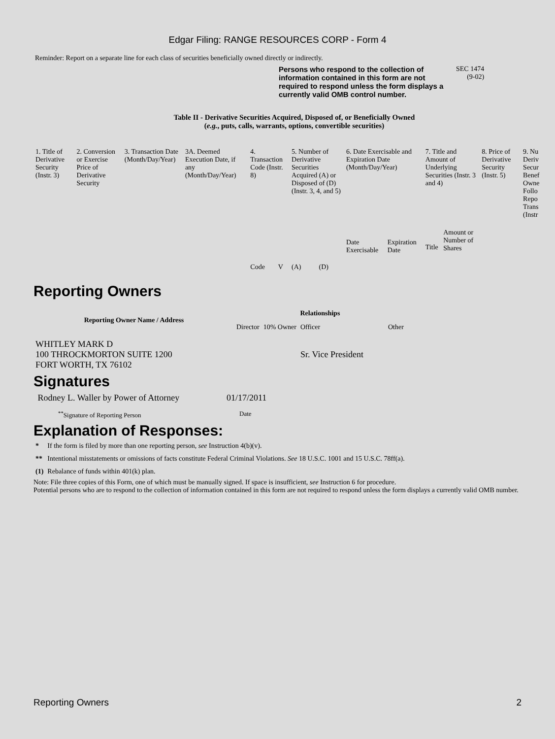Edgar Filing: RANGE RESOURCES CORP - Form 4
Reminder: Report on a separate line for each class of securities beneficially owned directly or indirectly.
Persons who respond to the collection of information contained in this form are not required to respond unless the form displays a currently valid OMB control number.
SEC 1474
(9-02)
Table II - Derivative Securities Acquired, Disposed of, or Beneficially Owned
(e.g., puts, calls, warrants, options, convertible securities)
| 1. Title of Derivative Security (Instr. 3) | 2. Conversion or Exercise Price of Derivative Security | 3. Transaction Date (Month/Day/Year) | 3A. Deemed Execution Date, if any (Month/Day/Year) | 4. Transaction Code (Instr. 8) | | 5. Number of Derivative Securities Acquired (A) or Disposed of (D) (Instr. 3, 4, and 5) | | 6. Date Exercisable and Expiration Date (Month/Day/Year) | | 7. Title and Amount of Underlying Securities (Instr. 3 and 4) | | 8. Price of Derivative Security (Instr. 5) | 9. Nu Deriv Secur Benef Owne Follo Repo Trans (Instr |
| --- | --- | --- | --- | --- | --- | --- | --- | --- | --- | --- | --- | --- | --- |
| | | | | Code | V | (A) | (D) | Date Exercisable | Expiration Date | Title | Amount or Number of Shares | | |
Reporting Owners
| Reporting Owner Name / Address | Relationships | | | |
| --- | --- | --- | --- | --- |
| | Director | 10% Owner | Officer | Other |
| WHITLEY MARK D 100 THROCKMORTON SUITE 1200 FORT WORTH, TX 76102 | | | Sr. Vice President | |
Signatures
| Rodney L. Waller by Power of Attorney | 01/17/2011 |
| <sup>**</sup> Signature of Reporting Person | Date |
Explanation of Responses:
| * | If the form is filed by more than one reporting person, see Instruction 4(b)(v). |
| ** | Intentional misstatements or omissions of facts constitute Federal Criminal Violations. See 18 U.S.C. 1001 and 15 U.S.C. 78ff(a). |
| (1) | Rebalance of funds within 401(k) plan. |
Note: File three copies of this Form, one of which must be manually signed. If space is insufficient, see Instruction 6 for procedure.
Potential persons who are to respond to the collection of information contained in this form are not required to respond unless the form displays a currently valid OMB number.
Reporting Owners 2